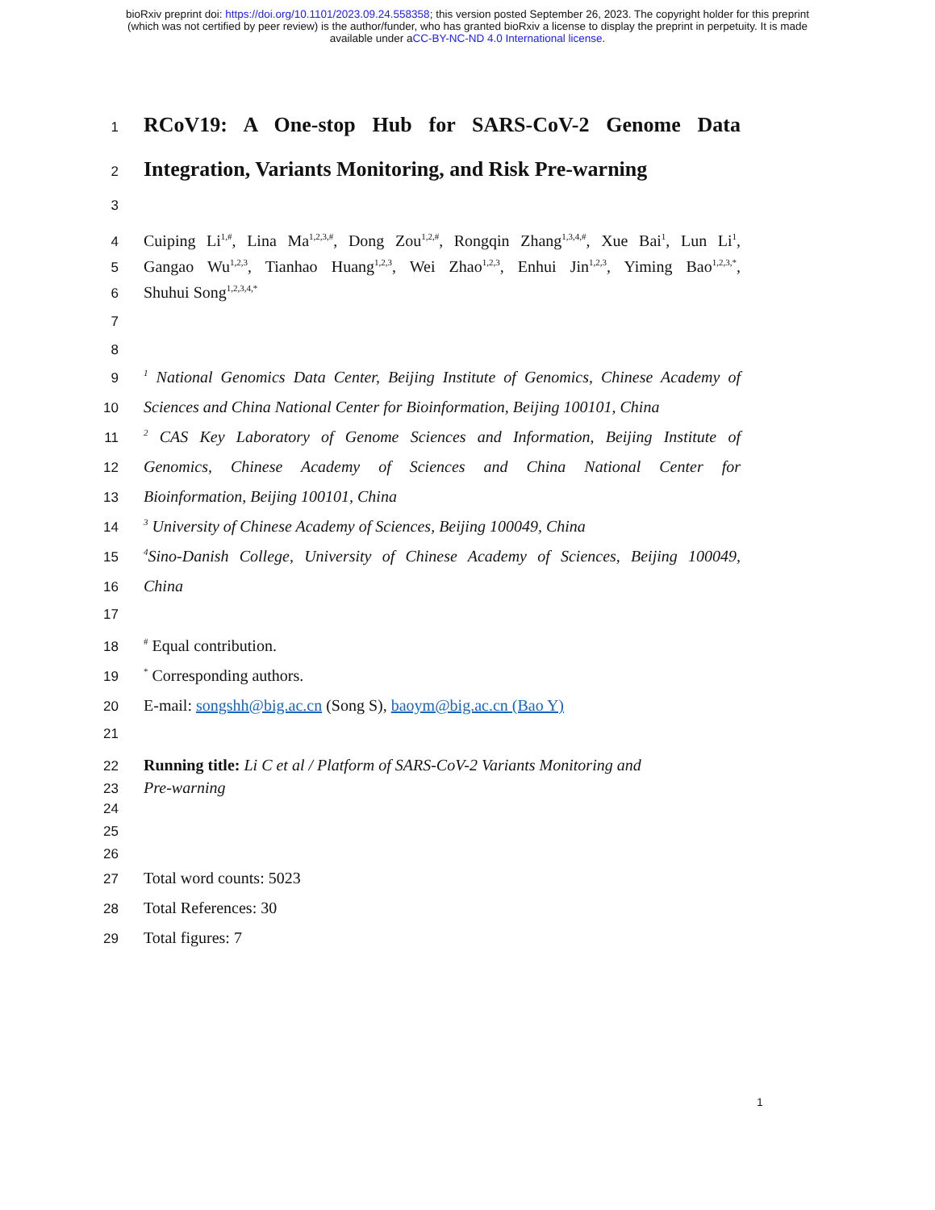bioRxiv preprint doi: https://doi.org/10.1101/2023.09.24.558358; this version posted September 26, 2023. The copyright holder for this preprint
(which was not certified by peer review) is the author/funder, who has granted bioRxiv a license to display the preprint in perpetuity. It is made
available under aCC-BY-NC-ND 4.0 International license.
1 RCoV19: A One-stop Hub for SARS-CoV-2 Genome Data
2 Integration, Variants Monitoring, and Risk Pre-warning
3
4 Cuiping Li<sup>1,#</sup>, Lina Ma<sup>1,2,3,#</sup>, Dong Zou<sup>1,2,#</sup>, Rongqin Zhang<sup>1,3,4,#</sup>, Xue Bai<sup>1</sup>, Lun Li<sup>1</sup>,
5 Gangao Wu<sup>1,2,3</sup>, Tianhao Huang<sup>1,2,3</sup>, Wei Zhao<sup>1,2,3</sup>, Enhui Jin<sup>1,2,3</sup>, Yiming Bao<sup>1,2,3,*</sup>,
6 Shuhui Song<sup>1,2,3,4,*</sup>
7
8
9<sup>1</sup> National Genomics Data Center, Beijing Institute of Genomics, Chinese Academy of
10 Sciences and China National Center for Bioinformation, Beijing 100101, China
11<sup>2</sup> CAS Key Laboratory of Genome Sciences and Information, Beijing Institute of
12 Genomics, Chinese Academy of Sciences and China National Center for
13 Bioinformation, Beijing 100101, China
14<sup>3</sup> University of Chinese Academy of Sciences, Beijing 100049, China
15<sup>4</sup>Sino-Danish College, University of Chinese Academy of Sciences, Beijing 100049,
16 China
17
18<sup>#</sup> Equal contribution.
19<sup>*</sup> Corresponding authors.
20 E-mail: songshh@big.ac.cn (Song S), baoym@big.ac.cn (Bao Y)
21
22 Running title: Li C et al / Platform of SARS-CoV-2 Variants Monitoring and
23 Pre-warning
24
25
26
27 Total word counts: 5023
28 Total References: 30
29 Total figures: 7
1